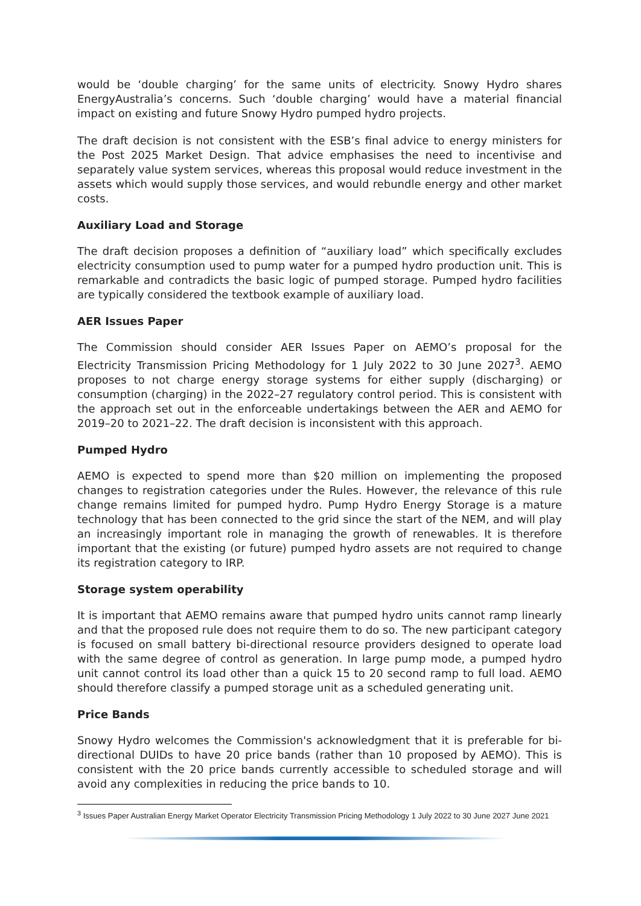would be ‘double charging’ for the same units of electricity. Snowy Hydro shares EnergyAustralia’s concerns. Such ‘double charging’ would have a material financial impact on existing and future Snowy Hydro pumped hydro projects.
The draft decision is not consistent with the ESB’s final advice to energy ministers for the Post 2025 Market Design. That advice emphasises the need to incentivise and separately value system services, whereas this proposal would reduce investment in the assets which would supply those services, and would rebundle energy and other market costs.
Auxiliary Load and Storage
The draft decision proposes a definition of “auxiliary load” which specifically excludes electricity consumption used to pump water for a pumped hydro production unit. This is remarkable and contradicts the basic logic of pumped storage. Pumped hydro facilities are typically considered the textbook example of auxiliary load.
AER Issues Paper
The Commission should consider AER Issues Paper on AEMO’s proposal for the Electricity Transmission Pricing Methodology for 1 July 2022 to 30 June 2027<sup>3</sup>. AEMO proposes to not charge energy storage systems for either supply (discharging) or consumption (charging) in the 2022–27 regulatory control period. This is consistent with the approach set out in the enforceable undertakings between the AER and AEMO for 2019–20 to 2021–22. The draft decision is inconsistent with this approach.
Pumped Hydro
AEMO is expected to spend more than $20 million on implementing the proposed changes to registration categories under the Rules. However, the relevance of this rule change remains limited for pumped hydro. Pump Hydro Energy Storage is a mature technology that has been connected to the grid since the start of the NEM, and will play an increasingly important role in managing the growth of renewables. It is therefore important that the existing (or future) pumped hydro assets are not required to change its registration category to IRP.
Storage system operability
It is important that AEMO remains aware that pumped hydro units cannot ramp linearly and that the proposed rule does not require them to do so. The new participant category is focused on small battery bi-directional resource providers designed to operate load with the same degree of control as generation. In large pump mode, a pumped hydro unit cannot control its load other than a quick 15 to 20 second ramp to full load. AEMO should therefore classify a pumped storage unit as a scheduled generating unit.
Price Bands
Snowy Hydro welcomes the Commission's acknowledgment that it is preferable for bi-directional DUIDs to have 20 price bands (rather than 10 proposed by AEMO). This is consistent with the 20 price bands currently accessible to scheduled storage and will avoid any complexities in reducing the price bands to 10.
<sup>3</sup> Issues Paper Australian Energy Market Operator Electricity Transmission Pricing Methodology 1 July 2022 to 30 June 2027 June 2021